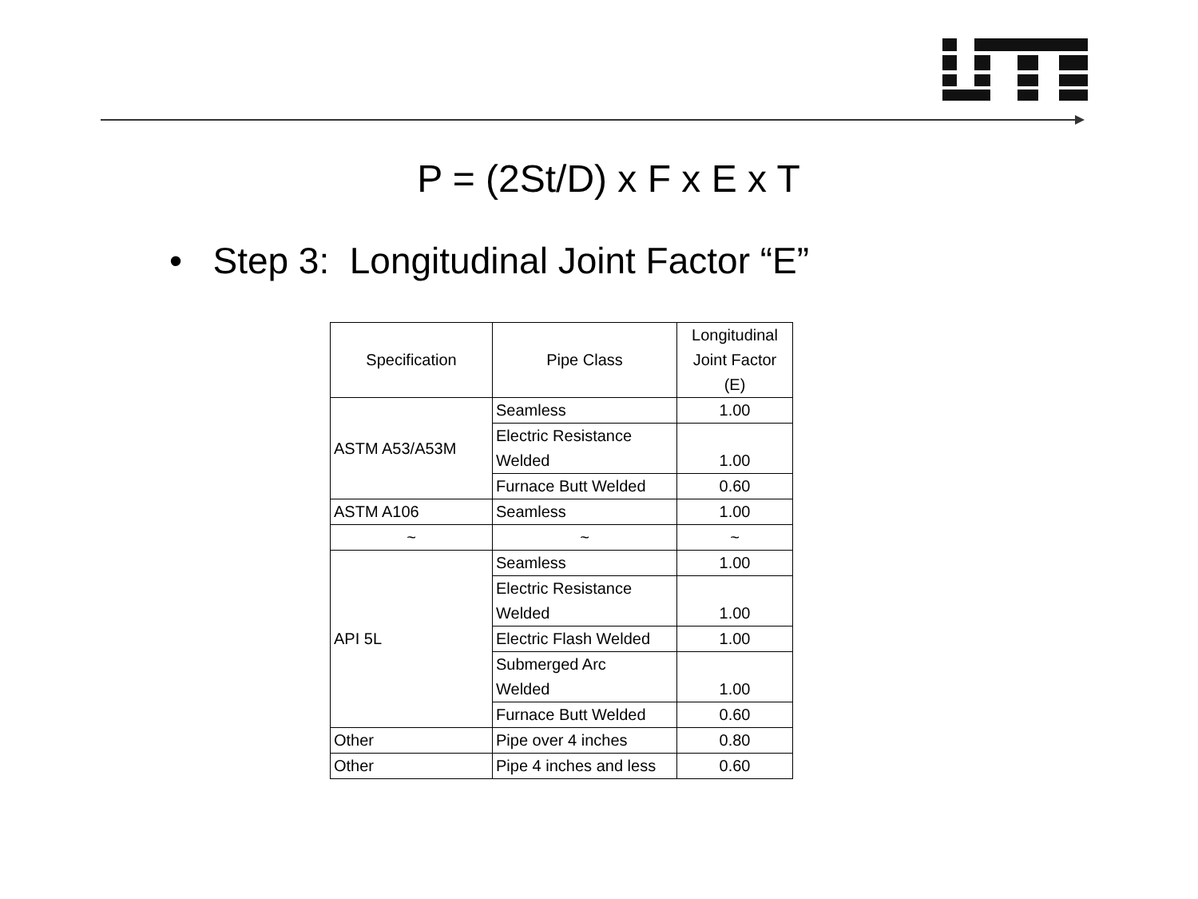P = (2St/D) x F x E x T
• Step 3: Longitudinal Joint Factor “E”
| Specification | Pipe Class | Longitudinal Joint Factor (E) |
| --- | --- | --- |
| ASTM A53/A53M | Seamless | 1.00 |
| | Electric Resistance Welded | 1.00 |
| | Furnace Butt Welded | 0.60 |
| ASTM A106 | Seamless | 1.00 |
| ~ | ~ | ~ |
| API 5L | Seamless | 1.00 |
| | Electric Resistance Welded | 1.00 |
| | Electric Flash Welded | 1.00 |
| | Submerged Arc Welded | 1.00 |
| | Furnace Butt Welded | 0.60 |
| Other | Pipe over 4 inches | 0.80 |
| Other | Pipe 4 inches and less | 0.60 |